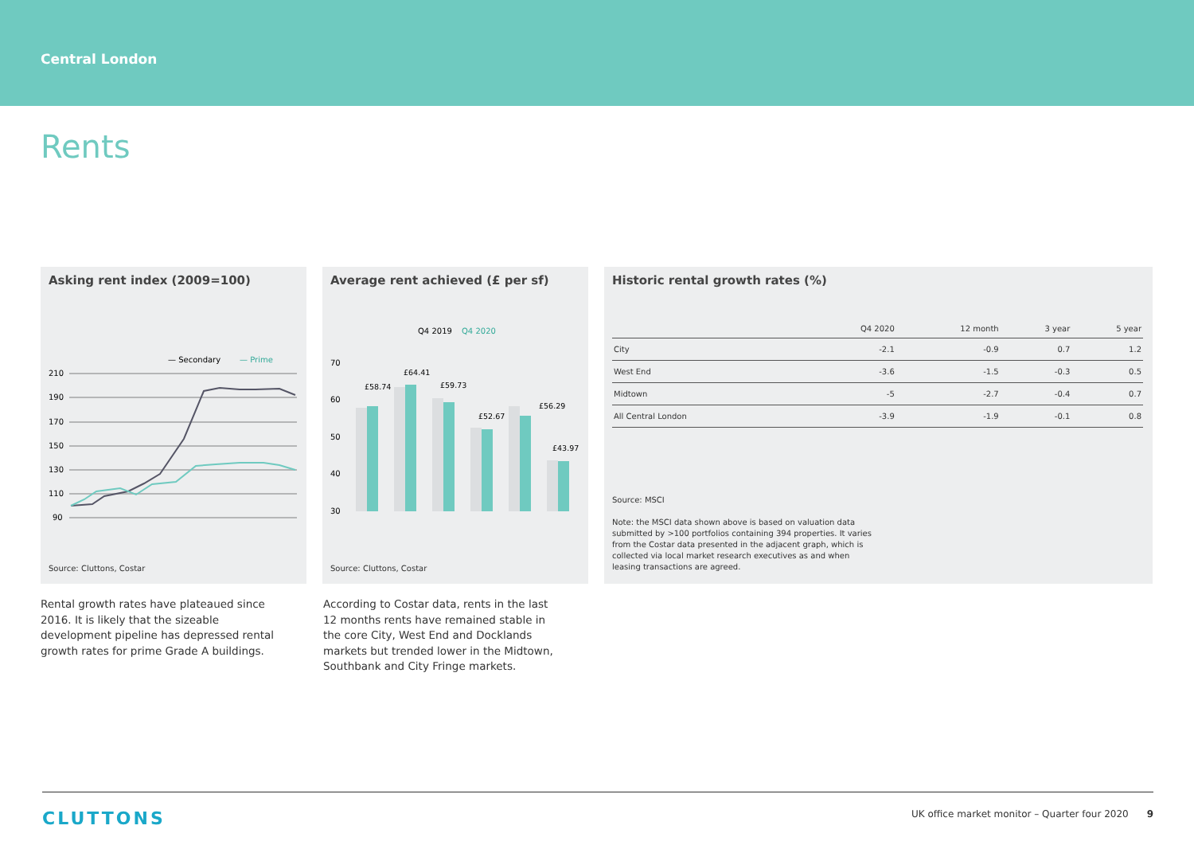Central London
Rents
Asking rent index (2009=100)
— Secondary
— Prime
210
190
170
150
130
110
90
Source: Cluttons, Costar
Average rent achieved (£ per sf)
Q4 2019
Q4 2020
70
60
50
40
30
£58.74
£64.41
£59.73
£52.67
£56.29
£43.97
Source: Cluttons, Costar
Historic rental growth rates (%)
| | Q4 2020 | 12 month | 3 year | 5 year |
| --- | --- | --- | --- | --- |
| City | -2.1 | -0.9 | 0.7 | 1.2 |
| West End | -3.6 | -1.5 | -0.3 | 0.5 |
| Midtown | -5 | -2.7 | -0.4 | 0.7 |
| All Central London | -3.9 | -1.9 | -0.1 | 0.8 |
Source: MSCI
Note: the MSCI data shown above is based on valuation data submitted by >100 portfolios containing 394 properties. It varies from the Costar data presented in the adjacent graph, which is collected via local market research executives as and when leasing transactions are agreed.
Rental growth rates have plateaued since 2016. It is likely that the sizeable development pipeline has depressed rental growth rates for prime Grade A buildings.
According to Costar data, rents in the last 12 months rents have remained stable in the core City, West End and Docklands markets but trended lower in the Midtown, Southbank and City Fringe markets.
CLUTTONS UK office market monitor – Quarter four 2020 9